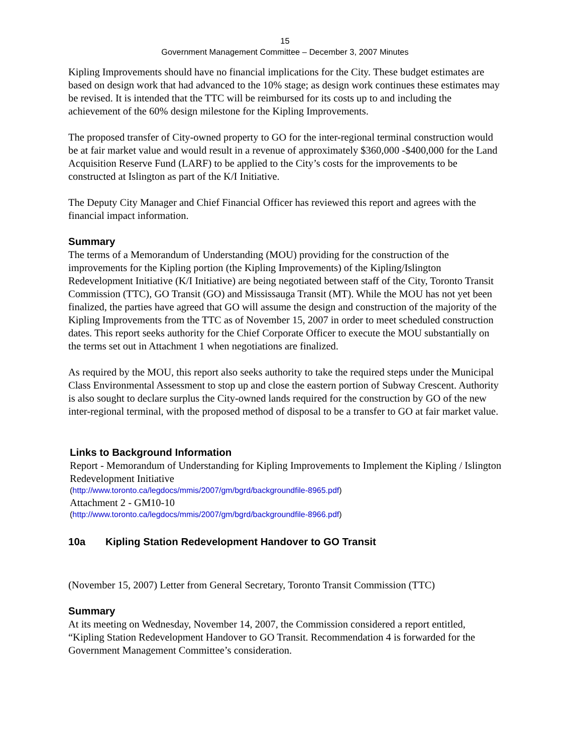15
Government Management Committee – December 3, 2007 Minutes
Kipling Improvements should have no financial implications for the City. These budget estimates are based on design work that had advanced to the 10% stage; as design work continues these estimates may be revised. It is intended that the TTC will be reimbursed for its costs up to and including the achievement of the 60% design milestone for the Kipling Improvements.
The proposed transfer of City-owned property to GO for the inter-regional terminal construction would be at fair market value and would result in a revenue of approximately $360,000 -$400,000 for the Land Acquisition Reserve Fund (LARF) to be applied to the City’s costs for the improvements to be constructed at Islington as part of the K/I Initiative.
The Deputy City Manager and Chief Financial Officer has reviewed this report and agrees with the financial impact information.
Summary
The terms of a Memorandum of Understanding (MOU) providing for the construction of the improvements for the Kipling portion (the Kipling Improvements) of the Kipling/Islington Redevelopment Initiative (K/I Initiative) are being negotiated between staff of the City, Toronto Transit Commission (TTC), GO Transit (GO) and Mississauga Transit (MT). While the MOU has not yet been finalized, the parties have agreed that GO will assume the design and construction of the majority of the Kipling Improvements from the TTC as of November 15, 2007 in order to meet scheduled construction dates. This report seeks authority for the Chief Corporate Officer to execute the MOU substantially on the terms set out in Attachment 1 when negotiations are finalized.
As required by the MOU, this report also seeks authority to take the required steps under the Municipal Class Environmental Assessment to stop up and close the eastern portion of Subway Crescent. Authority is also sought to declare surplus the City-owned lands required for the construction by GO of the new inter-regional terminal, with the proposed method of disposal to be a transfer to GO at fair market value.
Links to Background Information
Report - Memorandum of Understanding for Kipling Improvements to Implement the Kipling / Islington Redevelopment Initiative
(http://www.toronto.ca/legdocs/mmis/2007/gm/bgrd/backgroundfile-8965.pdf)
Attachment 2 - GM10-10
(http://www.toronto.ca/legdocs/mmis/2007/gm/bgrd/backgroundfile-8966.pdf)
10a Kipling Station Redevelopment Handover to GO Transit
(November 15, 2007) Letter from General Secretary, Toronto Transit Commission (TTC)
Summary
At its meeting on Wednesday, November 14, 2007, the Commission considered a report entitled, “Kipling Station Redevelopment Handover to GO Transit. Recommendation 4 is forwarded for the Government Management Committee’s consideration.